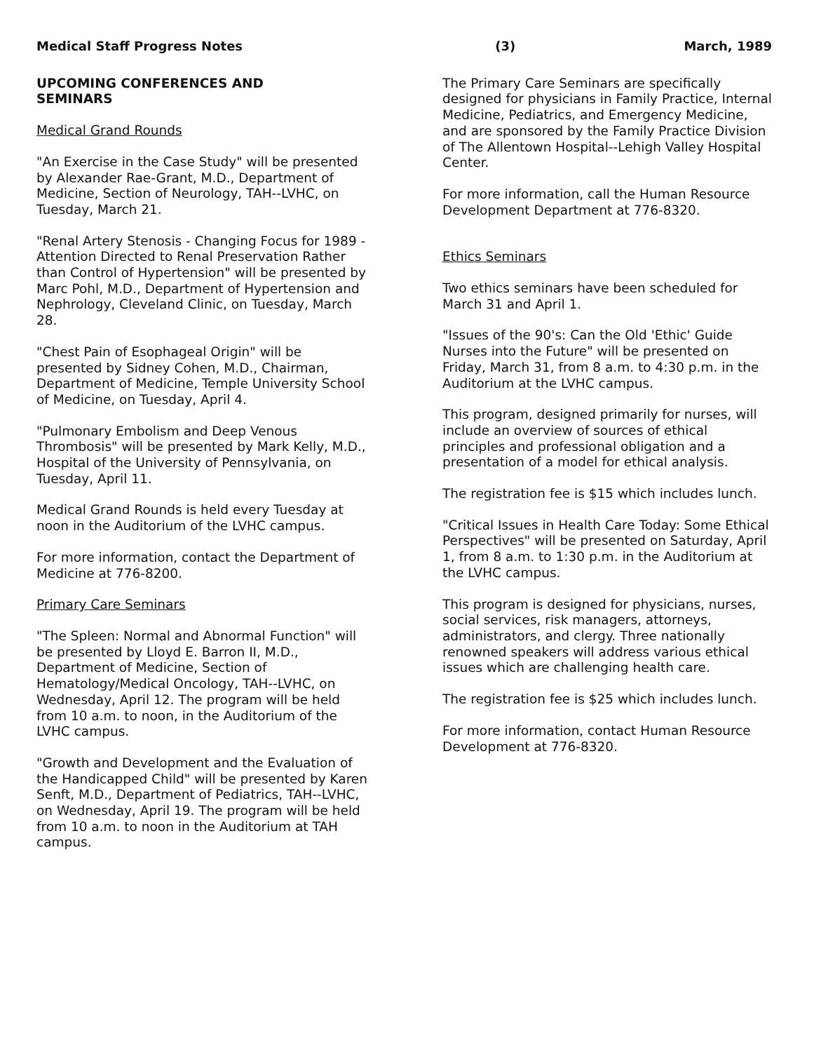Medical Staff Progress Notes (3) March, 1989
UPCOMING CONFERENCES AND
SEMINARS
Medical Grand Rounds
"An Exercise in the Case Study" will be presented by Alexander Rae-Grant, M.D., Department of Medicine, Section of Neurology, TAH--LVHC, on Tuesday, March 21.
"Renal Artery Stenosis - Changing Focus for 1989 - Attention Directed to Renal Preservation Rather than Control of Hypertension" will be presented by Marc Pohl, M.D., Department of Hypertension and Nephrology, Cleveland Clinic, on Tuesday, March 28.
"Chest Pain of Esophageal Origin" will be presented by Sidney Cohen, M.D., Chairman, Department of Medicine, Temple University School of Medicine, on Tuesday, April 4.
"Pulmonary Embolism and Deep Venous Thrombosis" will be presented by Mark Kelly, M.D., Hospital of the University of Pennsylvania, on Tuesday, April 11.
Medical Grand Rounds is held every Tuesday at noon in the Auditorium of the LVHC campus.
For more information, contact the Department of Medicine at 776-8200.
Primary Care Seminars
"The Spleen: Normal and Abnormal Function" will be presented by Lloyd E. Barron II, M.D., Department of Medicine, Section of Hematology/Medical Oncology, TAH--LVHC, on Wednesday, April 12. The program will be held from 10 a.m. to noon, in the Auditorium of the LVHC campus.
"Growth and Development and the Evaluation of the Handicapped Child" will be presented by Karen Senft, M.D., Department of Pediatrics, TAH--LVHC, on Wednesday, April 19. The program will be held from 10 a.m. to noon in the Auditorium at TAH campus.
The Primary Care Seminars are specifically designed for physicians in Family Practice, Internal Medicine, Pediatrics, and Emergency Medicine, and are sponsored by the Family Practice Division of The Allentown Hospital--Lehigh Valley Hospital Center.
For more information, call the Human Resource Development Department at 776-8320.
Ethics Seminars
Two ethics seminars have been scheduled for March 31 and April 1.
"Issues of the 90's: Can the Old 'Ethic' Guide Nurses into the Future" will be presented on Friday, March 31, from 8 a.m. to 4:30 p.m. in the Auditorium at the LVHC campus.
This program, designed primarily for nurses, will include an overview of sources of ethical principles and professional obligation and a presentation of a model for ethical analysis.
The registration fee is $15 which includes lunch.
"Critical Issues in Health Care Today: Some Ethical Perspectives" will be presented on Saturday, April 1, from 8 a.m. to 1:30 p.m. in the Auditorium at the LVHC campus.
This program is designed for physicians, nurses, social services, risk managers, attorneys, administrators, and clergy. Three nationally renowned speakers will address various ethical issues which are challenging health care.
The registration fee is $25 which includes lunch.
For more information, contact Human Resource Development at 776-8320.